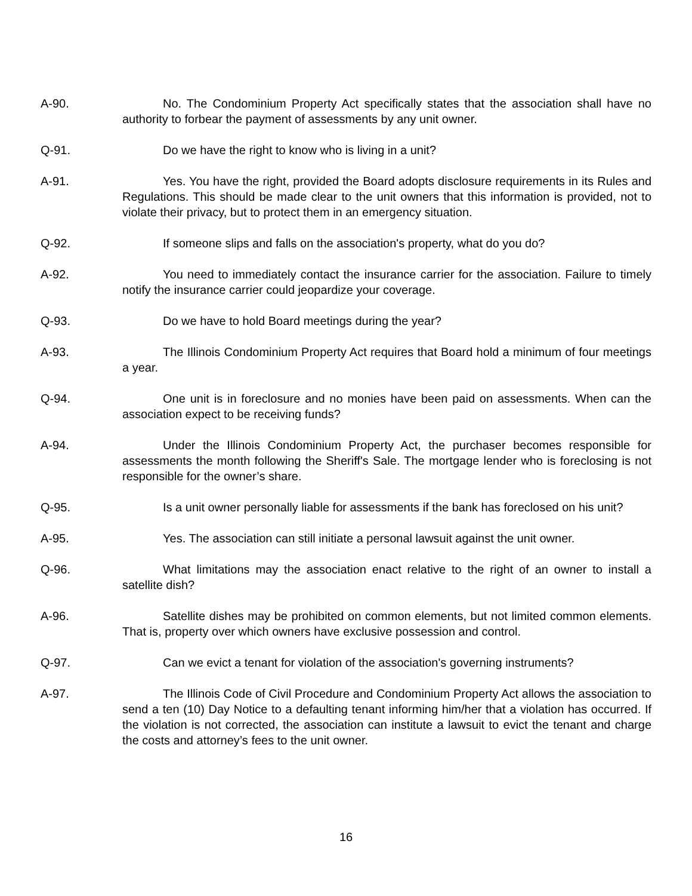A-90. No. The Condominium Property Act specifically states that the association shall have no authority to forbear the payment of assessments by any unit owner.
Q-91. Do we have the right to know who is living in a unit?
A-91. Yes. You have the right, provided the Board adopts disclosure requirements in its Rules and Regulations. This should be made clear to the unit owners that this information is provided, not to violate their privacy, but to protect them in an emergency situation.
Q-92. If someone slips and falls on the association's property, what do you do?
A-92. You need to immediately contact the insurance carrier for the association. Failure to timely notify the insurance carrier could jeopardize your coverage.
Q-93. Do we have to hold Board meetings during the year?
A-93. The Illinois Condominium Property Act requires that Board hold a minimum of four meetings a year.
Q-94. One unit is in foreclosure and no monies have been paid on assessments. When can the association expect to be receiving funds?
A-94. Under the Illinois Condominium Property Act, the purchaser becomes responsible for assessments the month following the Sheriff's Sale. The mortgage lender who is foreclosing is not responsible for the owner’s share.
Q-95. Is a unit owner personally liable for assessments if the bank has foreclosed on his unit?
A-95. Yes. The association can still initiate a personal lawsuit against the unit owner.
Q-96. What limitations may the association enact relative to the right of an owner to install a satellite dish?
A-96. Satellite dishes may be prohibited on common elements, but not limited common elements. That is, property over which owners have exclusive possession and control.
Q-97. Can we evict a tenant for violation of the association's governing instruments?
A-97. The Illinois Code of Civil Procedure and Condominium Property Act allows the association to send a ten (10) Day Notice to a defaulting tenant informing him/her that a violation has occurred. If the violation is not corrected, the association can institute a lawsuit to evict the tenant and charge the costs and attorney’s fees to the unit owner.
16